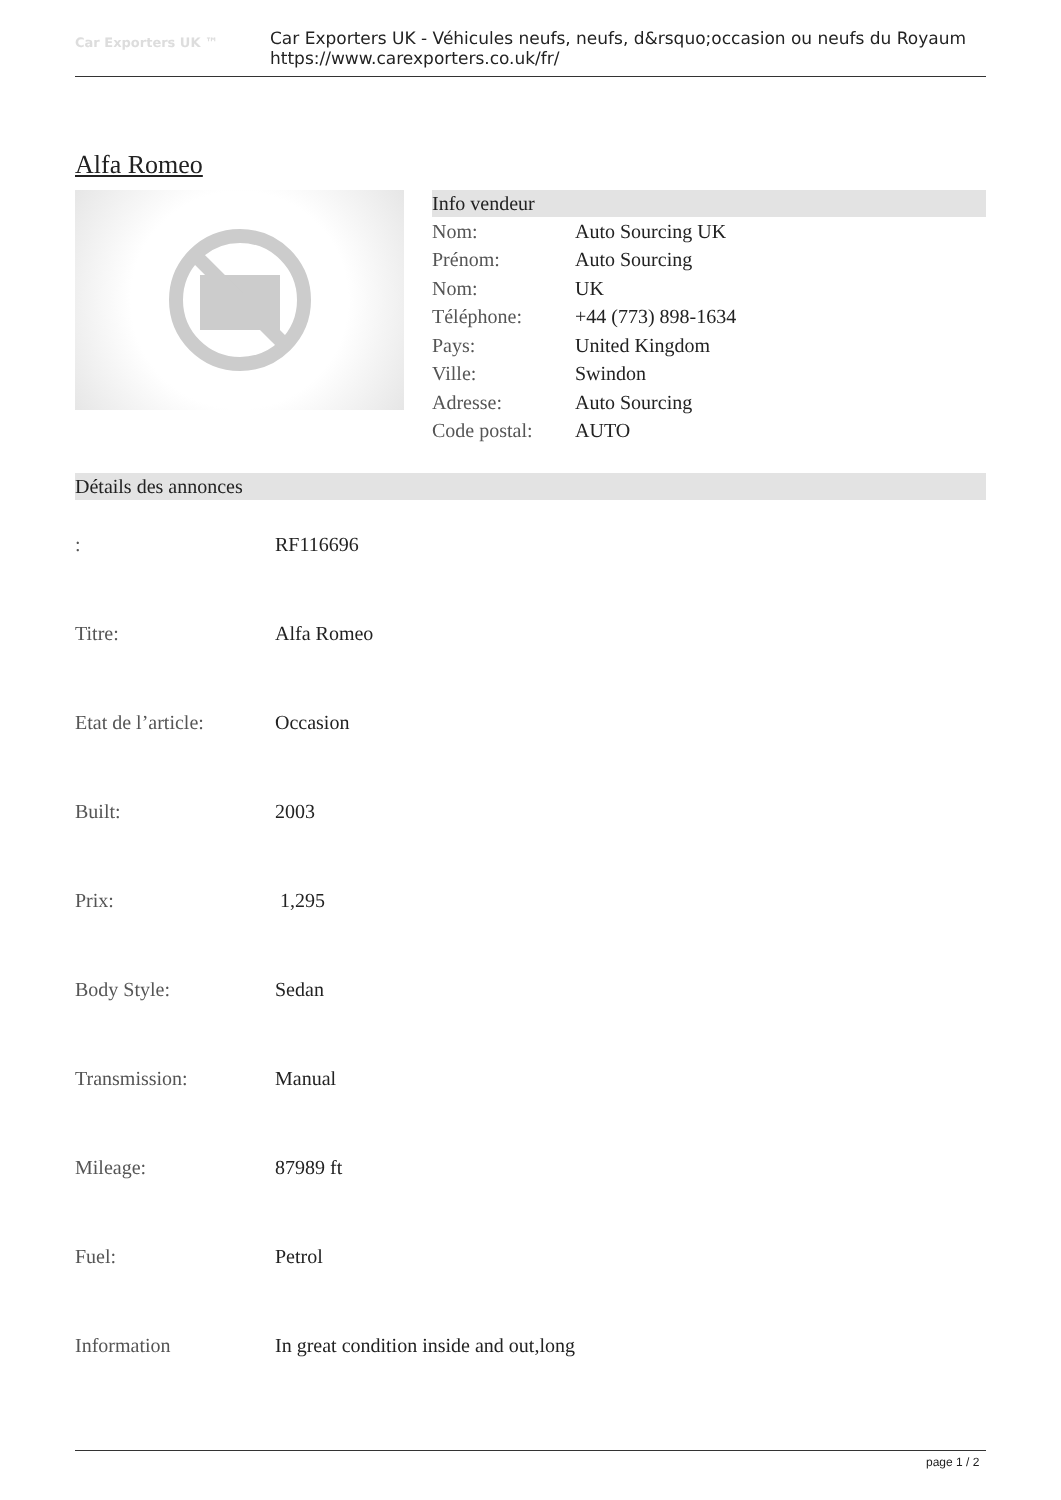Car Exporters UK ™
Car Exporters UK - Véhicules neufs, neufs, d&rsquo;occasion ou neufs du Royaum
https://www.carexporters.co.uk/fr/
Alfa Romeo
Info vendeur
| Nom: | Auto Sourcing UK |
| Prénom: | Auto Sourcing |
| Nom: | UK |
| Téléphone: | +44 (773) 898-1634 |
| Pays: | United Kingdom |
| Ville: | Swindon |
| Adresse: | Auto Sourcing |
| Code postal: | AUTO |
Détails des annonces
| : | RF116696 |
| Titre: | Alfa Romeo |
| Etat de l’article: | Occasion |
| Built: | 2003 |
| Prix: | 1,295 |
| Body Style: | Sedan |
| Transmission: | Manual |
| Mileage: | 87989 ft |
| Fuel: | Petrol |
| Information | In great condition inside and out,long |
page 1 / 2